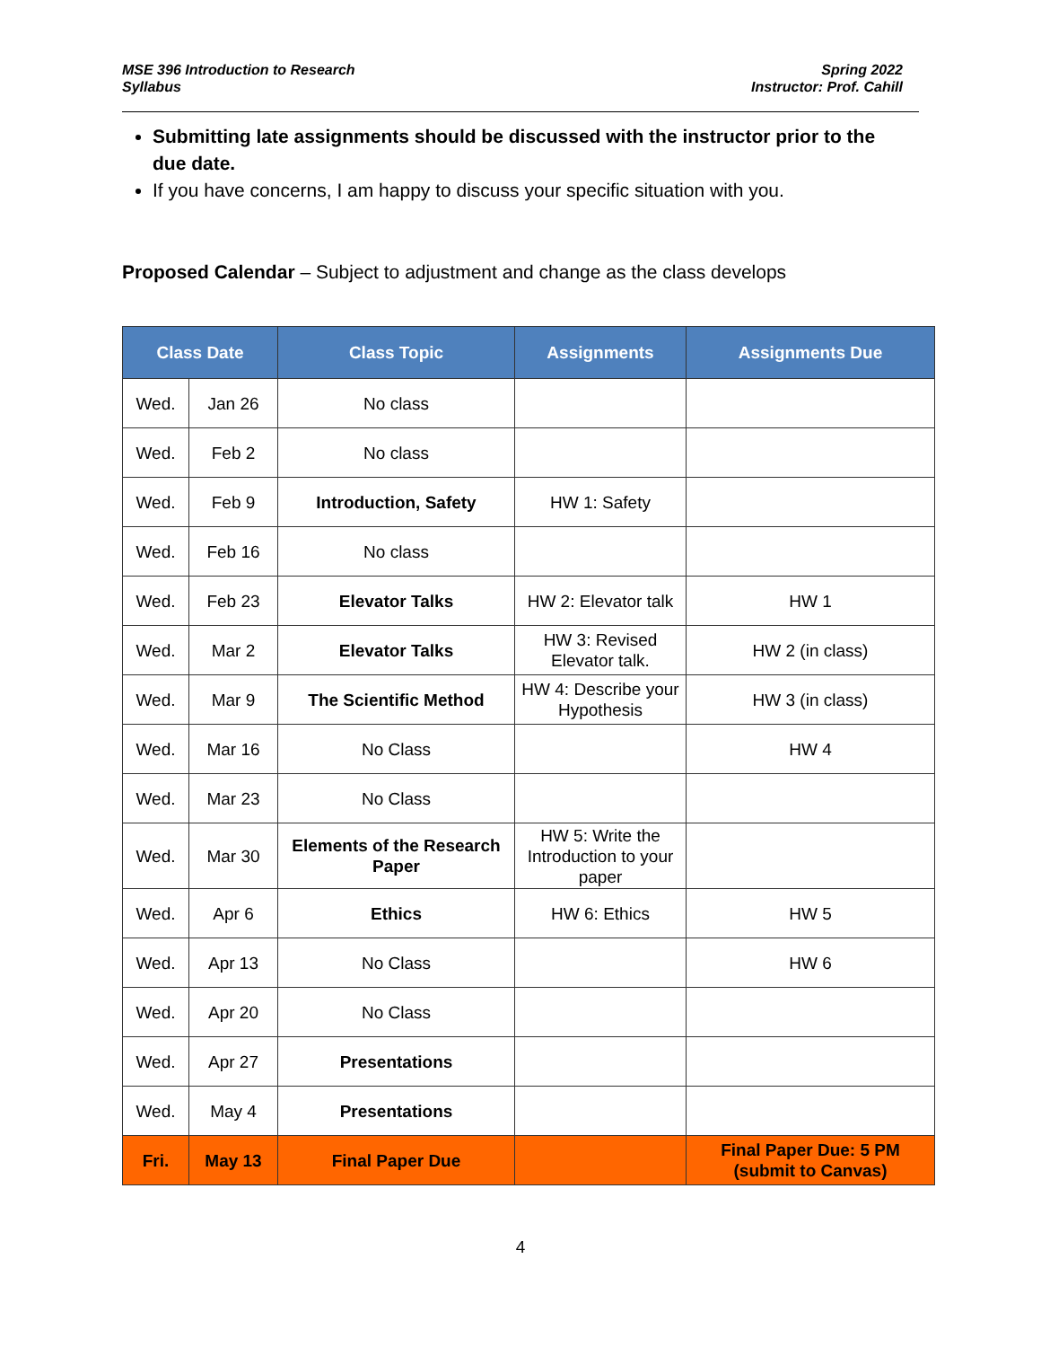MSE 396 Introduction to Research
Syllabus
Spring 2022
Instructor: Prof. Cahill
Submitting late assignments should be discussed with the instructor prior to the due date.
If you have concerns, I am happy to discuss your specific situation with you.
Proposed Calendar – Subject to adjustment and change as the class develops
| Class Date | | Class Topic | Assignments | Assignments Due |
| --- | --- | --- | --- | --- |
| Wed. | Jan 26 | No class | | |
| Wed. | Feb 2 | No class | | |
| Wed. | Feb 9 | Introduction, Safety | HW 1: Safety | |
| Wed. | Feb 16 | No class | | |
| Wed. | Feb 23 | Elevator Talks | HW 2: Elevator talk | HW 1 |
| Wed. | Mar 2 | Elevator Talks | HW 3: Revised Elevator talk. | HW 2 (in class) |
| Wed. | Mar 9 | The Scientific Method | HW 4: Describe your Hypothesis | HW 3 (in class) |
| Wed. | Mar 16 | No Class | | HW 4 |
| Wed. | Mar 23 | No Class | | |
| Wed. | Mar 30 | Elements of the Research Paper | HW 5: Write the Introduction to your paper | |
| Wed. | Apr 6 | Ethics | HW 6: Ethics | HW 5 |
| Wed. | Apr 13 | No Class | | HW 6 |
| Wed. | Apr 20 | No Class | | |
| Wed. | Apr 27 | Presentations | | |
| Wed. | May 4 | Presentations | | |
| Fri. | May 13 | Final Paper Due | | Final Paper Due: 5 PM (submit to Canvas) |
4